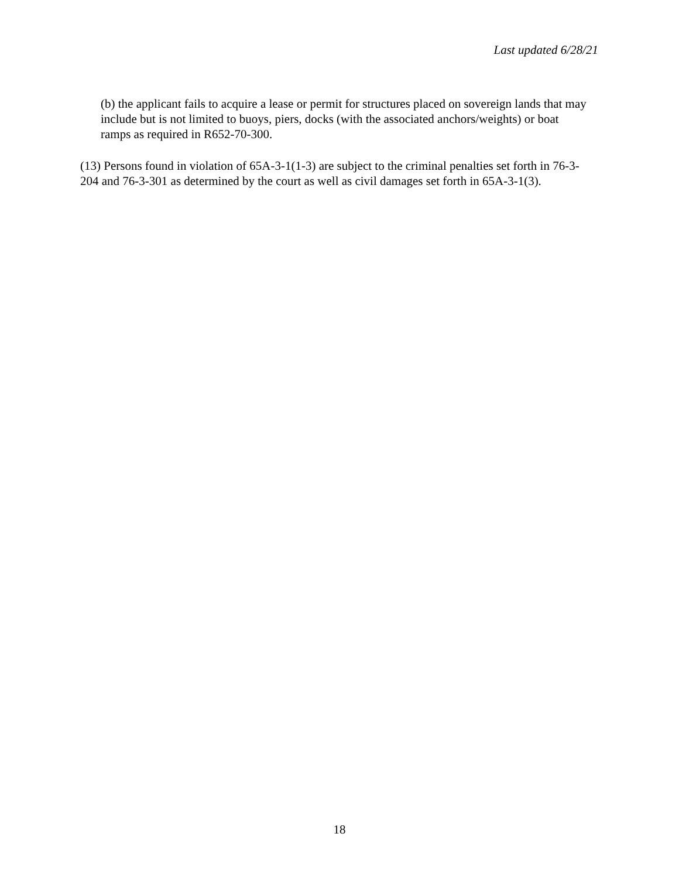Last updated 6/28/21
(b) the applicant fails to acquire a lease or permit for structures placed on sovereign lands that may include but is not limited to buoys, piers, docks (with the associated anchors/weights) or boat ramps as required in R652-70-300.
(13) Persons found in violation of 65A-3-1(1-3) are subject to the criminal penalties set forth in 76-3-204 and 76-3-301 as determined by the court as well as civil damages set forth in 65A-3-1(3).
18